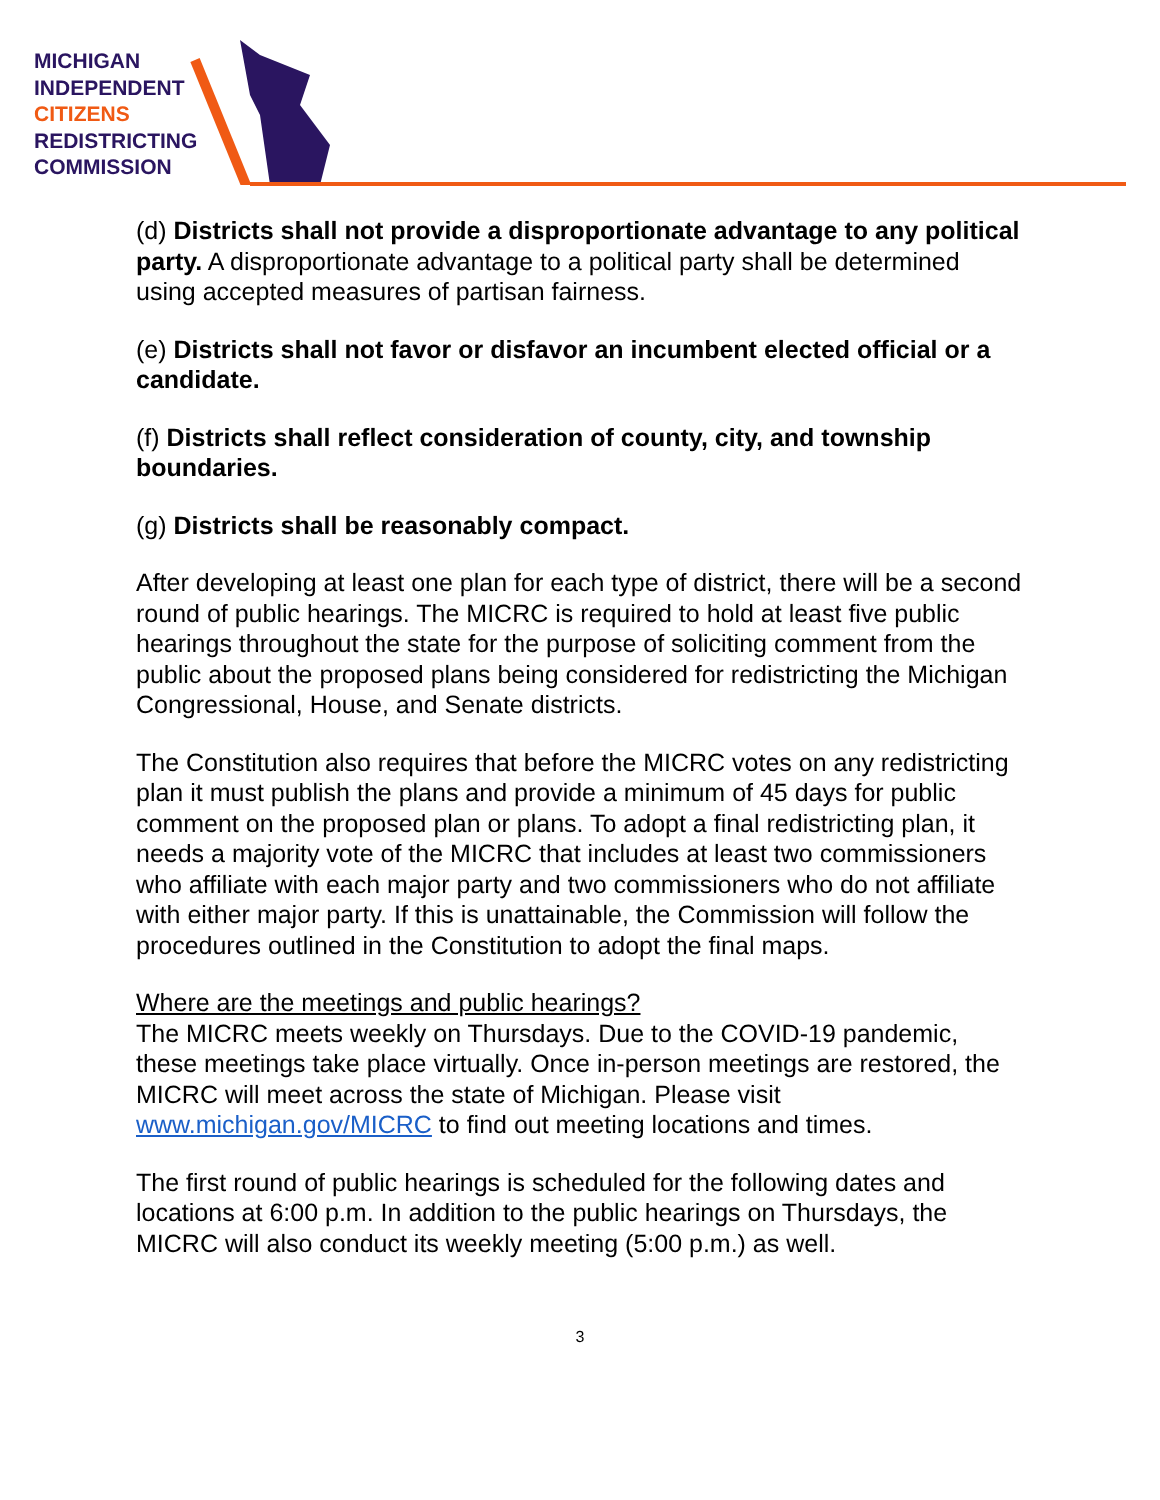MICHIGAN
INDEPENDENT
CITIZENS
REDISTRICTING
COMMISSION
(d) Districts shall not provide a disproportionate advantage to any political party. A disproportionate advantage to a political party shall be determined using accepted measures of partisan fairness.
(e) Districts shall not favor or disfavor an incumbent elected official or a candidate.
(f) Districts shall reflect consideration of county, city, and township boundaries.
(g) Districts shall be reasonably compact.
After developing at least one plan for each type of district, there will be a second round of public hearings. The MICRC is required to hold at least five public hearings throughout the state for the purpose of soliciting comment from the public about the proposed plans being considered for redistricting the Michigan Congressional, House, and Senate districts.
The Constitution also requires that before the MICRC votes on any redistricting plan it must publish the plans and provide a minimum of 45 days for public comment on the proposed plan or plans. To adopt a final redistricting plan, it needs a majority vote of the MICRC that includes at least two commissioners who affiliate with each major party and two commissioners who do not affiliate with either major party. If this is unattainable, the Commission will follow the procedures outlined in the Constitution to adopt the final maps.
Where are the meetings and public hearings?
The MICRC meets weekly on Thursdays. Due to the COVID-19 pandemic, these meetings take place virtually. Once in-person meetings are restored, the MICRC will meet across the state of Michigan. Please visit www.michigan.gov/MICRC to find out meeting locations and times.
The first round of public hearings is scheduled for the following dates and locations at 6:00 p.m. In addition to the public hearings on Thursdays, the MICRC will also conduct its weekly meeting (5:00 p.m.) as well.
3